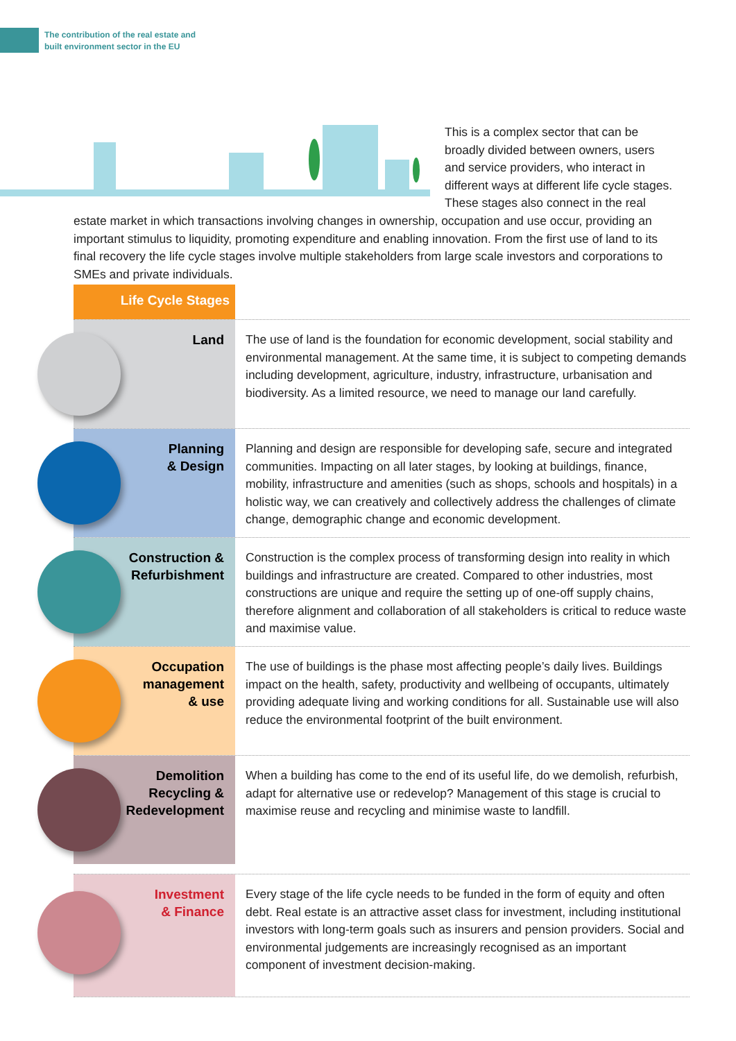The contribution of the real estate and
built environment sector in the EU
This is a complex sector that can be broadly divided between owners, users and service providers, who interact in different ways at different life cycle stages. These stages also connect in the real estate market in which transactions involving changes in ownership, occupation and use occur, providing an important stimulus to liquidity, promoting expenditure and enabling innovation. From the first use of land to its final recovery the life cycle stages involve multiple stakeholders from large scale investors and corporations to SMEs and private individuals.
Life Cycle Stages
Land
The use of land is the foundation for economic development, social stability and environmental management. At the same time, it is subject to competing demands including development, agriculture, industry, infrastructure, urbanisation and biodiversity. As a limited resource, we need to manage our land carefully.
Planning
& Design
Planning and design are responsible for developing safe, secure and integrated communities. Impacting on all later stages, by looking at buildings, finance, mobility, infrastructure and amenities (such as shops, schools and hospitals) in a holistic way, we can creatively and collectively address the challenges of climate change, demographic change and economic development.
Construction &
Refurbishment
Construction is the complex process of transforming design into reality in which buildings and infrastructure are created. Compared to other industries, most constructions are unique and require the setting up of one-off supply chains, therefore alignment and collaboration of all stakeholders is critical to reduce waste and maximise value.
Occupation
management
& use
The use of buildings is the phase most affecting people’s daily lives. Buildings impact on the health, safety, productivity and wellbeing of occupants, ultimately providing adequate living and working conditions for all. Sustainable use will also reduce the environmental footprint of the built environment.
Demolition
Recycling &
Redevelopment
When a building has come to the end of its useful life, do we demolish, refurbish, adapt for alternative use or redevelop? Management of this stage is crucial to maximise reuse and recycling and minimise waste to landfill.
Investment
& Finance
Every stage of the life cycle needs to be funded in the form of equity and often debt. Real estate is an attractive asset class for investment, including institutional investors with long-term goals such as insurers and pension providers. Social and environmental judgements are increasingly recognised as an important component of investment decision-making.